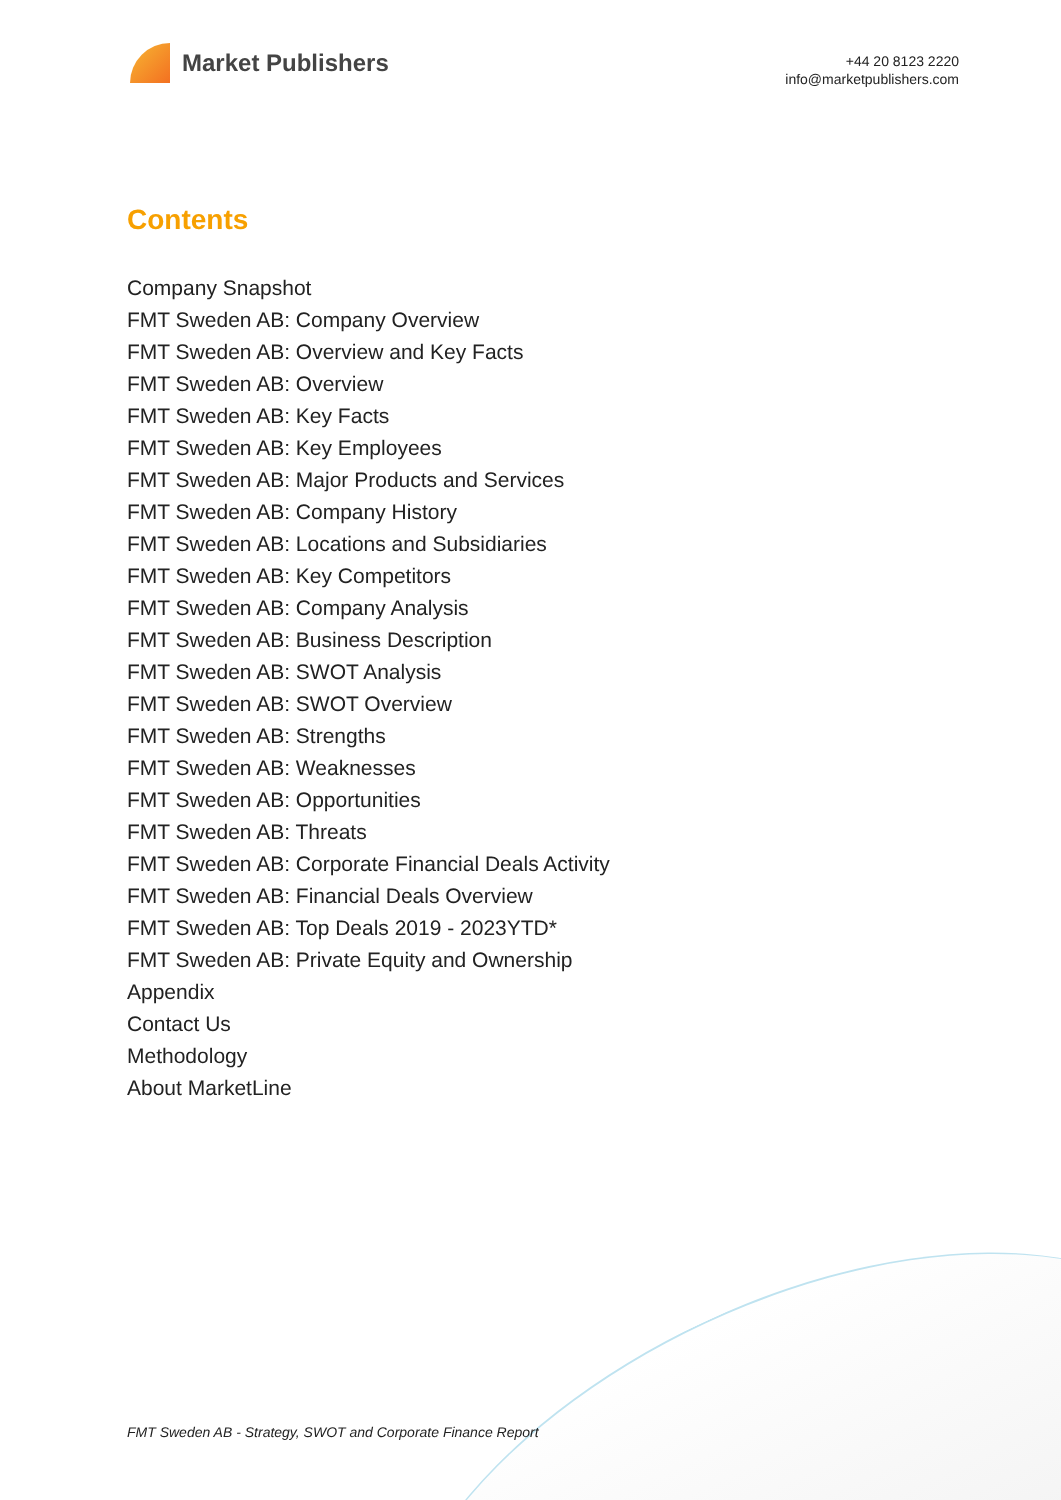Market Publishers
+44 20 8123 2220
info@marketpublishers.com
Contents
Company Snapshot
FMT Sweden AB: Company Overview
FMT Sweden AB: Overview and Key Facts
FMT Sweden AB: Overview
FMT Sweden AB: Key Facts
FMT Sweden AB: Key Employees
FMT Sweden AB: Major Products and Services
FMT Sweden AB: Company History
FMT Sweden AB: Locations and Subsidiaries
FMT Sweden AB: Key Competitors
FMT Sweden AB: Company Analysis
FMT Sweden AB: Business Description
FMT Sweden AB: SWOT Analysis
FMT Sweden AB: SWOT Overview
FMT Sweden AB: Strengths
FMT Sweden AB: Weaknesses
FMT Sweden AB: Opportunities
FMT Sweden AB: Threats
FMT Sweden AB: Corporate Financial Deals Activity
FMT Sweden AB: Financial Deals Overview
FMT Sweden AB: Top Deals 2019 - 2023YTD*
FMT Sweden AB: Private Equity and Ownership
Appendix
Contact Us
Methodology
About MarketLine
FMT Sweden AB - Strategy, SWOT and Corporate Finance Report